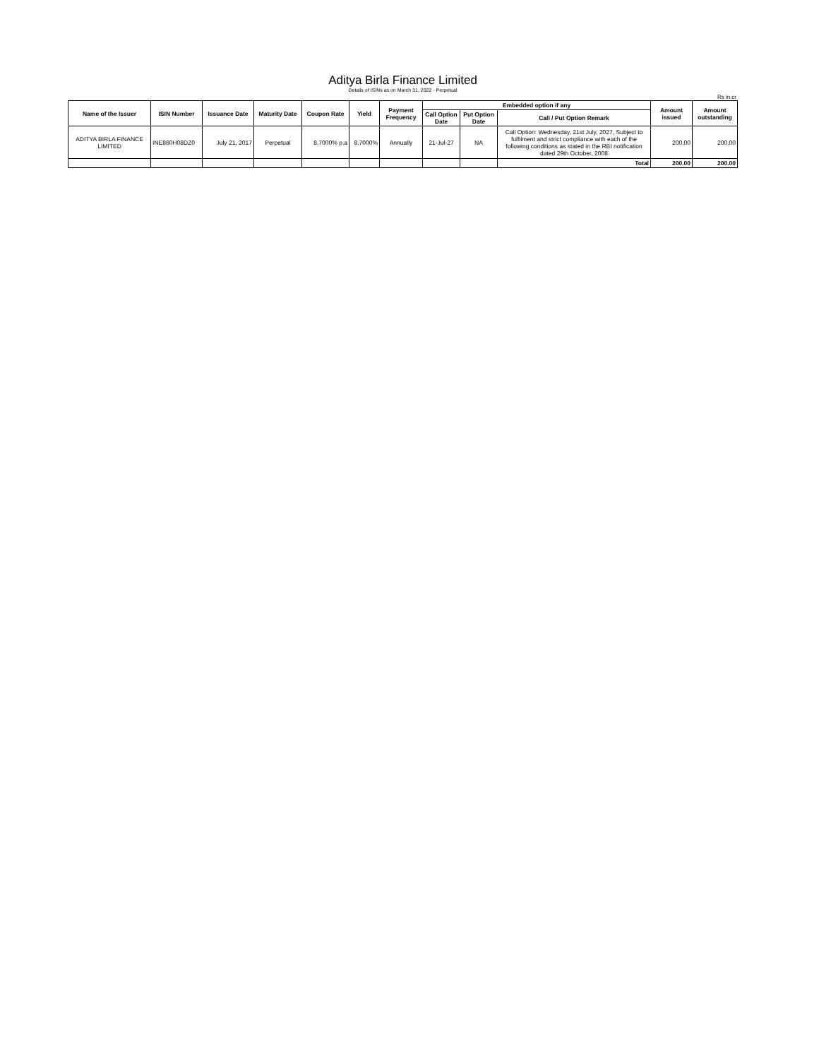Aditya Birla Finance Limited
Details of ISINs as on March 31, 2022 - Perpetual
Rs in cr
| Name of the Issuer | ISIN Number | Issuance Date | Maturity Date | Coupon Rate | Yield | Payment Frequency | Embedded option if any | | | Amount issued | Amount outstanding |
| --- | --- | --- | --- | --- | --- | --- | --- | --- | --- | --- | --- |
| | | | | | | | Call Option Date | Put Option Date | Call / Put Option Remark | | |
| ADITYA BIRLA FINANCE LIMITED | INE860H08DZ0 | July 21, 2017 | Perpetual | 8.7000% p.a | 8.7000% | Annually | 21-Jul-27 | NA | Call Option: Wednesday, 21st July, 2027, Subject to fulfilment and strict compliance with each of the following conditions as stated in the RBI notification dated 29th October, 2008 | 200.00 | 200.00 |
| | | | | | | | | | Total | 200.00 | 200.00 |